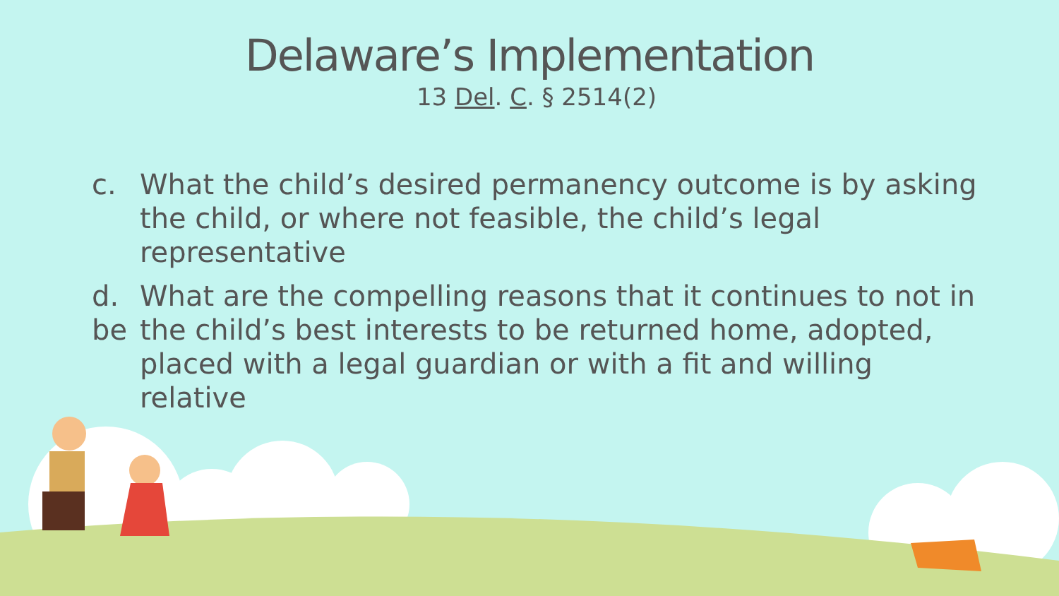Delaware’s Implementation
13 Del. C. § 2514(2)
c. What the child’s desired permanency outcome is by asking the child, or where not feasible, the child’s legal representative
d.
be What are the compelling reasons that it continues to not in the child’s best interests to be returned home, adopted, placed with a legal guardian or with a fit and willing relative